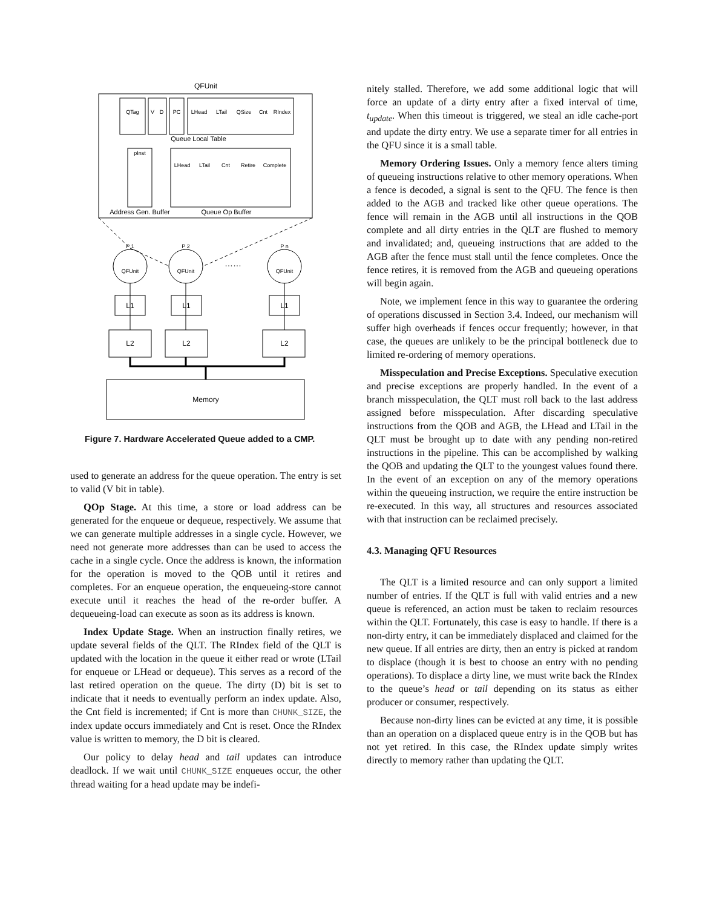QFUnit
QTag
V
D
PC
LHead
LTail
QSize
Cnt
RIndex
Queue Local Table
pInst
LHead
LTail
Cnt
Retire
Complete
Address Gen. Buffer
Queue Op Buffer
P 1
P 2
P n
QFUnit
QFUnit
QFUnit
……
L1
L1
L1
L2
L2
L2
Memory
Figure 7. Hardware Accelerated Queue added to a CMP.
used to generate an address for the queue operation. The entry is set to valid (V bit in table).
QOp Stage. At this time, a store or load address can be generated for the enqueue or dequeue, respectively. We assume that we can generate multiple addresses in a single cycle. However, we need not generate more addresses than can be used to access the cache in a single cycle. Once the address is known, the information for the operation is moved to the QOB until it retires and completes. For an enqueue operation, the enqueueing-store cannot execute until it reaches the head of the re-order buffer. A dequeueing-load can execute as soon as its address is known.
Index Update Stage. When an instruction finally retires, we update several fields of the QLT. The RIndex field of the QLT is updated with the location in the queue it either read or wrote (LTail for enqueue or LHead or dequeue). This serves as a record of the last retired operation on the queue. The dirty (D) bit is set to indicate that it needs to eventually perform an index update. Also, the Cnt field is incremented; if Cnt is more than CHUNK_SIZE, the index update occurs immediately and Cnt is reset. Once the RIndex value is written to memory, the D bit is cleared.
Our policy to delay head and tail updates can introduce deadlock. If we wait until CHUNK_SIZE enqueues occur, the other thread waiting for a head update may be indefi-
nitely stalled. Therefore, we add some additional logic that will force an update of a dirty entry after a fixed interval of time, t<sub>update</sub>. When this timeout is triggered, we steal an idle cache-port and update the dirty entry. We use a separate timer for all entries in the QFU since it is a small table.
Memory Ordering Issues. Only a memory fence alters timing of queueing instructions relative to other memory operations. When a fence is decoded, a signal is sent to the QFU. The fence is then added to the AGB and tracked like other queue operations. The fence will remain in the AGB until all instructions in the QOB complete and all dirty entries in the QLT are flushed to memory and invalidated; and, queueing instructions that are added to the AGB after the fence must stall until the fence completes. Once the fence retires, it is removed from the AGB and queueing operations will begin again.
Note, we implement fence in this way to guarantee the ordering of operations discussed in Section 3.4. Indeed, our mechanism will suffer high overheads if fences occur frequently; however, in that case, the queues are unlikely to be the principal bottleneck due to limited re-ordering of memory operations.
Misspeculation and Precise Exceptions. Speculative execution and precise exceptions are properly handled. In the event of a branch misspeculation, the QLT must roll back to the last address assigned before misspeculation. After discarding speculative instructions from the QOB and AGB, the LHead and LTail in the QLT must be brought up to date with any pending non-retired instructions in the pipeline. This can be accomplished by walking the QOB and updating the QLT to the youngest values found there. In the event of an exception on any of the memory operations within the queueing instruction, we require the entire instruction be re-executed. In this way, all structures and resources associated with that instruction can be reclaimed precisely.
4.3. Managing QFU Resources
The QLT is a limited resource and can only support a limited number of entries. If the QLT is full with valid entries and a new queue is referenced, an action must be taken to reclaim resources within the QLT. Fortunately, this case is easy to handle. If there is a non-dirty entry, it can be immediately displaced and claimed for the new queue. If all entries are dirty, then an entry is picked at random to displace (though it is best to choose an entry with no pending operations). To displace a dirty line, we must write back the RIndex to the queue’s head or tail depending on its status as either producer or consumer, respectively.
Because non-dirty lines can be evicted at any time, it is possible than an operation on a displaced queue entry is in the QOB but has not yet retired. In this case, the RIndex update simply writes directly to memory rather than updating the QLT.